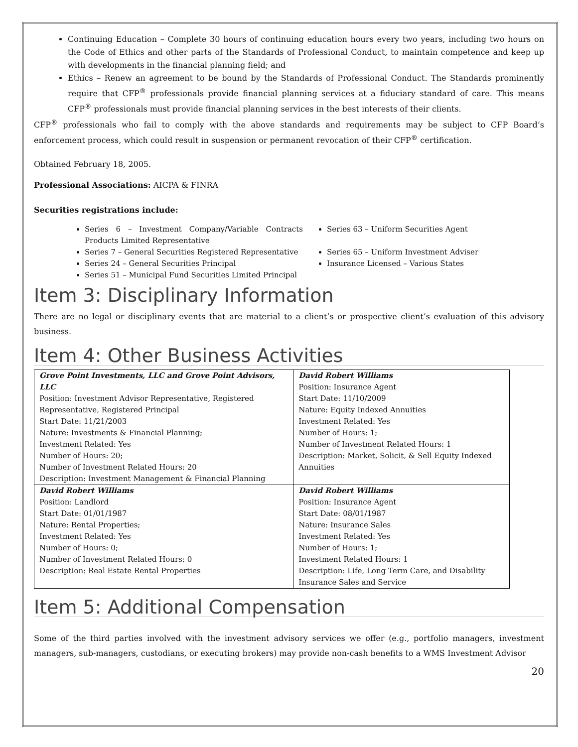Continuing Education – Complete 30 hours of continuing education hours every two years, including two hours on the Code of Ethics and other parts of the Standards of Professional Conduct, to maintain competence and keep up with developments in the financial planning field; and
Ethics – Renew an agreement to be bound by the Standards of Professional Conduct. The Standards prominently require that CFP<sup>®</sup> professionals provide financial planning services at a fiduciary standard of care. This means CFP<sup>®</sup> professionals must provide financial planning services in the best interests of their clients.
CFP<sup>®</sup> professionals who fail to comply with the above standards and requirements may be subject to CFP Board’s enforcement process, which could result in suspension or permanent revocation of their CFP<sup>®</sup> certification.
Obtained February 18, 2005.
Professional Associations: AICPA & FINRA
Securities registrations include:
Series 6 – Investment Company/Variable Contracts Products Limited Representative
Series 7 – General Securities Registered Representative
Series 24 – General Securities Principal
Series 51 – Municipal Fund Securities Limited Principal
Series 63 – Uniform Securities Agent
Series 65 – Uniform Investment Adviser
Insurance Licensed – Various States
Item 3: Disciplinary Information
There are no legal or disciplinary events that are material to a client’s or prospective client’s evaluation of this advisory business.
Item 4: Other Business Activities
| Grove Point Investments, LLC and Grove Point Advisors, LLC Position: Investment Advisor Representative, Registered Representative, Registered Principal Start Date: 11/21/2003 Nature: Investments & Financial Planning; Investment Related: Yes Number of Hours: 20; Number of Investment Related Hours: 20 Description: Investment Management & Financial Planning | David Robert Williams Position: Insurance Agent Start Date: 11/10/2009 Nature: Equity Indexed Annuities Investment Related: Yes Number of Hours: 1; Number of Investment Related Hours: 1 Description: Market, Solicit, & Sell Equity Indexed Annuities |
| David Robert Williams Position: Landlord Start Date: 01/01/1987 Nature: Rental Properties; Investment Related: Yes Number of Hours: 0; Number of Investment Related Hours: 0 Description: Real Estate Rental Properties | David Robert Williams Position: Insurance Agent Start Date: 08/01/1987 Nature: Insurance Sales Investment Related: Yes Number of Hours: 1; Investment Related Hours: 1 Description: Life, Long Term Care, and Disability Insurance Sales and Service |
Item 5: Additional Compensation
Some of the third parties involved with the investment advisory services we offer (e.g., portfolio managers, investment managers, sub-managers, custodians, or executing brokers) may provide non-cash benefits to a WMS Investment Advisor
20